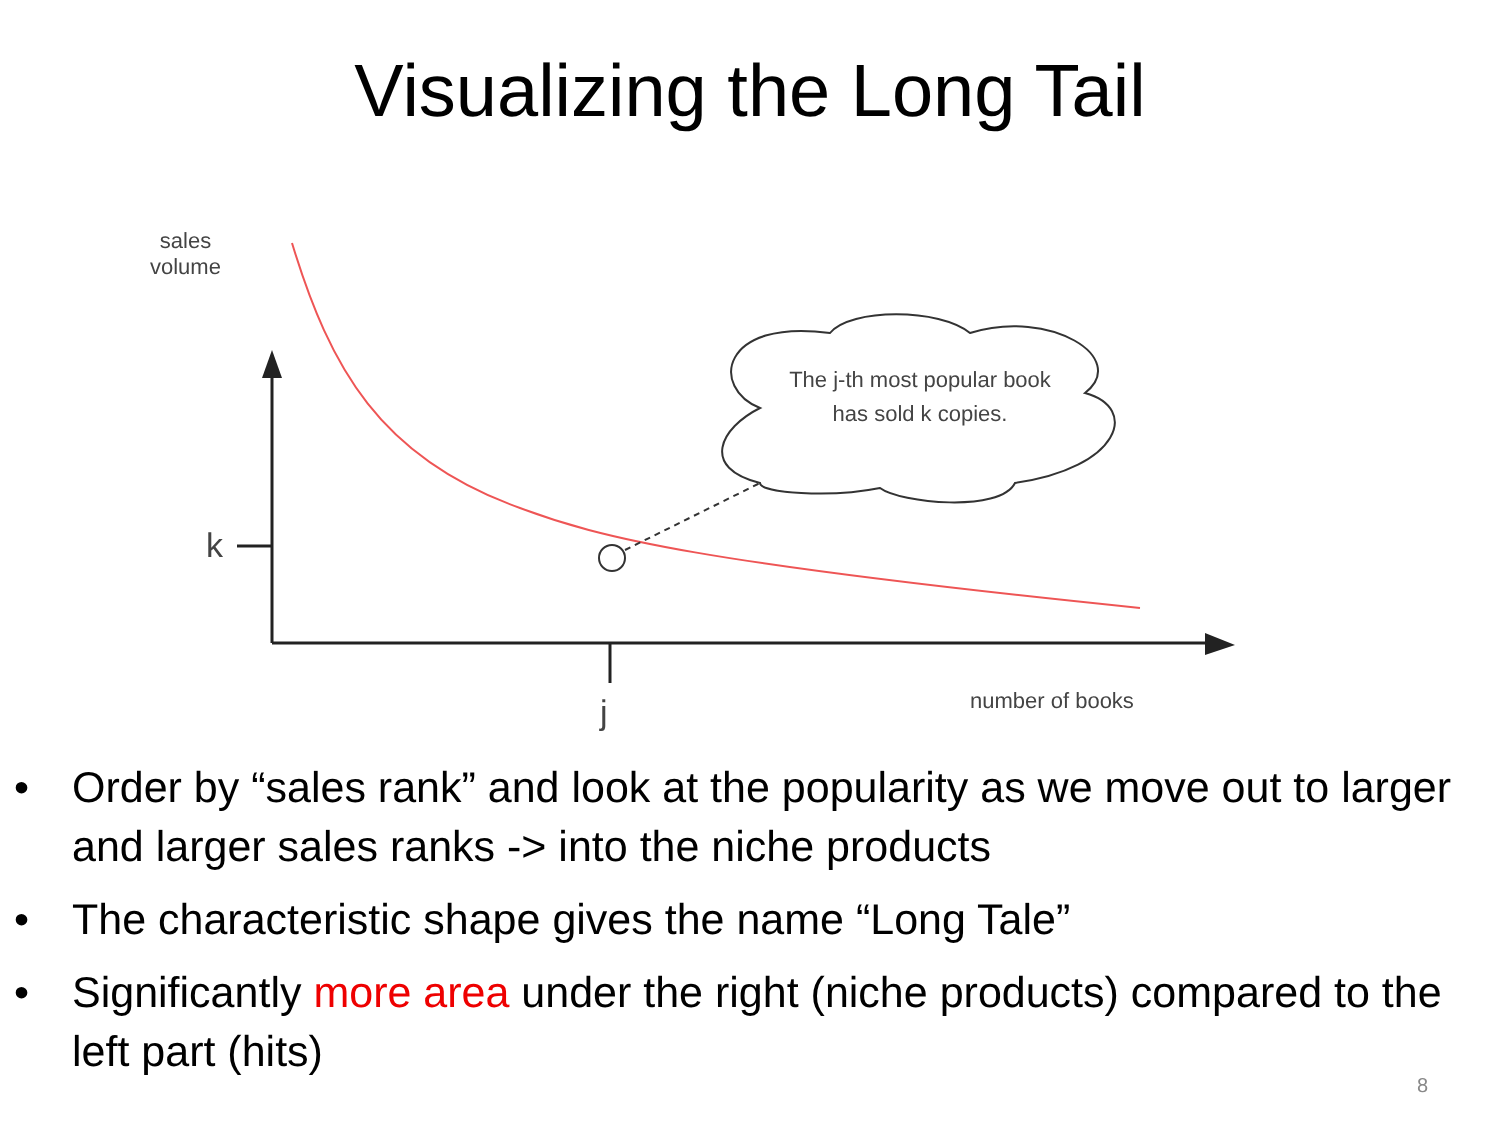Visualizing the Long Tail
sales
volume
k
j number of books
The j-th most popular book has sold k copies.
• Order by “sales rank” and look at the popularity as we move out to larger and larger sales ranks -> into the niche products
• The characteristic shape gives the name “Long Tale”
• Significantly more area under the right (niche products) compared to the left part (hits)
8